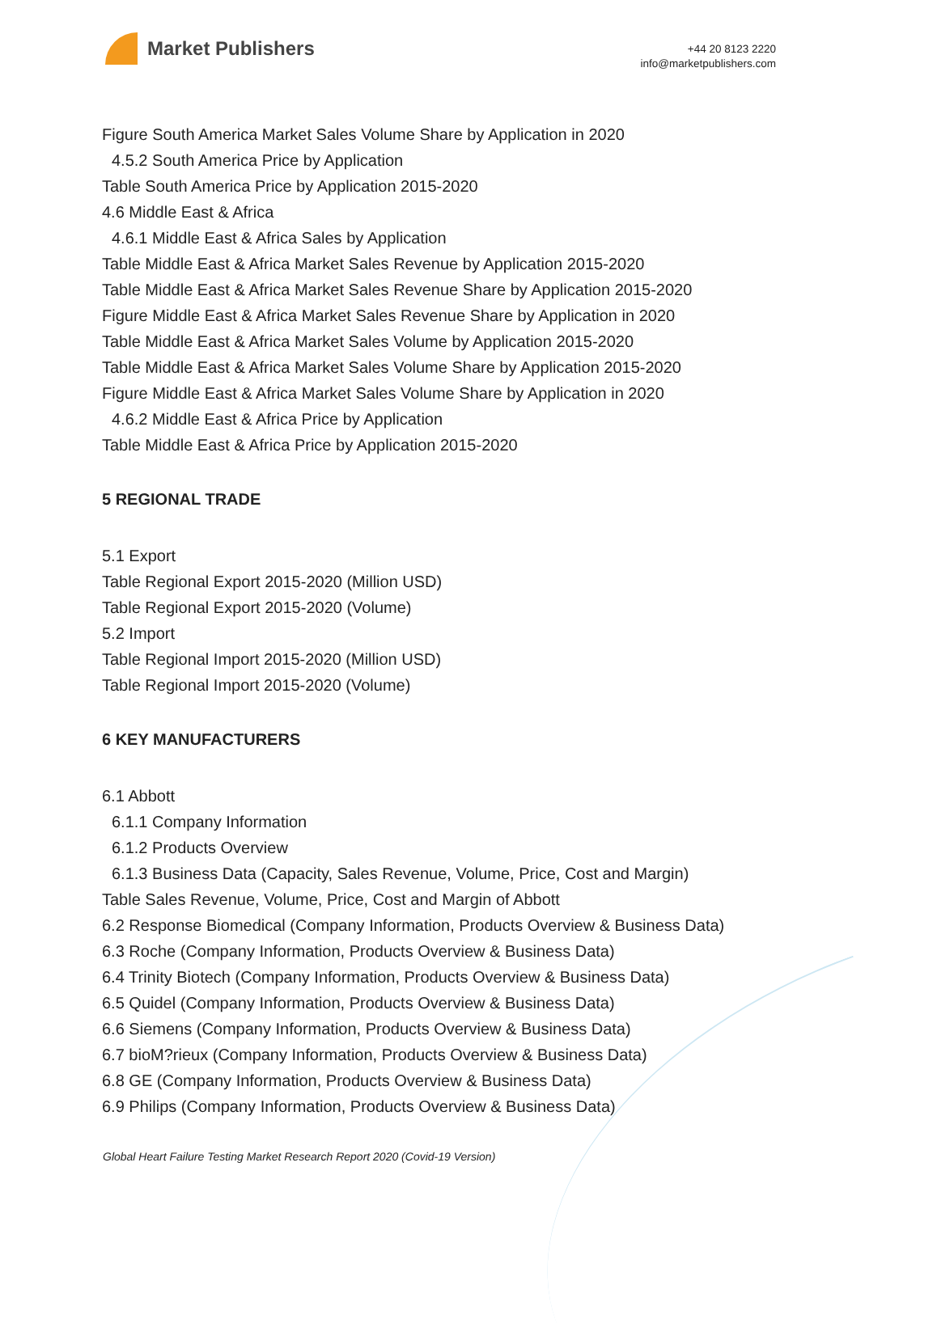Market Publishers
+44 20 8123 2220
info@marketpublishers.com
Figure South America Market Sales Volume Share by Application in 2020
4.5.2 South America Price by Application
Table South America Price by Application 2015-2020
4.6 Middle East & Africa
4.6.1 Middle East & Africa Sales by Application
Table Middle East & Africa Market Sales Revenue by Application 2015-2020
Table Middle East & Africa Market Sales Revenue Share by Application 2015-2020
Figure Middle East & Africa Market Sales Revenue Share by Application in 2020
Table Middle East & Africa Market Sales Volume by Application 2015-2020
Table Middle East & Africa Market Sales Volume Share by Application 2015-2020
Figure Middle East & Africa Market Sales Volume Share by Application in 2020
4.6.2 Middle East & Africa Price by Application
Table Middle East & Africa Price by Application 2015-2020
5 REGIONAL TRADE
5.1 Export
Table Regional Export 2015-2020 (Million USD)
Table Regional Export 2015-2020 (Volume)
5.2 Import
Table Regional Import 2015-2020 (Million USD)
Table Regional Import 2015-2020 (Volume)
6 KEY MANUFACTURERS
6.1 Abbott
6.1.1 Company Information
6.1.2 Products Overview
6.1.3 Business Data (Capacity, Sales Revenue, Volume, Price, Cost and Margin)
Table Sales Revenue, Volume, Price, Cost and Margin of Abbott
6.2 Response Biomedical (Company Information, Products Overview & Business Data)
6.3 Roche (Company Information, Products Overview & Business Data)
6.4 Trinity Biotech (Company Information, Products Overview & Business Data)
6.5 Quidel (Company Information, Products Overview & Business Data)
6.6 Siemens (Company Information, Products Overview & Business Data)
6.7 bioM?rieux (Company Information, Products Overview & Business Data)
6.8 GE (Company Information, Products Overview & Business Data)
6.9 Philips (Company Information, Products Overview & Business Data)
Global Heart Failure Testing Market Research Report 2020 (Covid-19 Version)